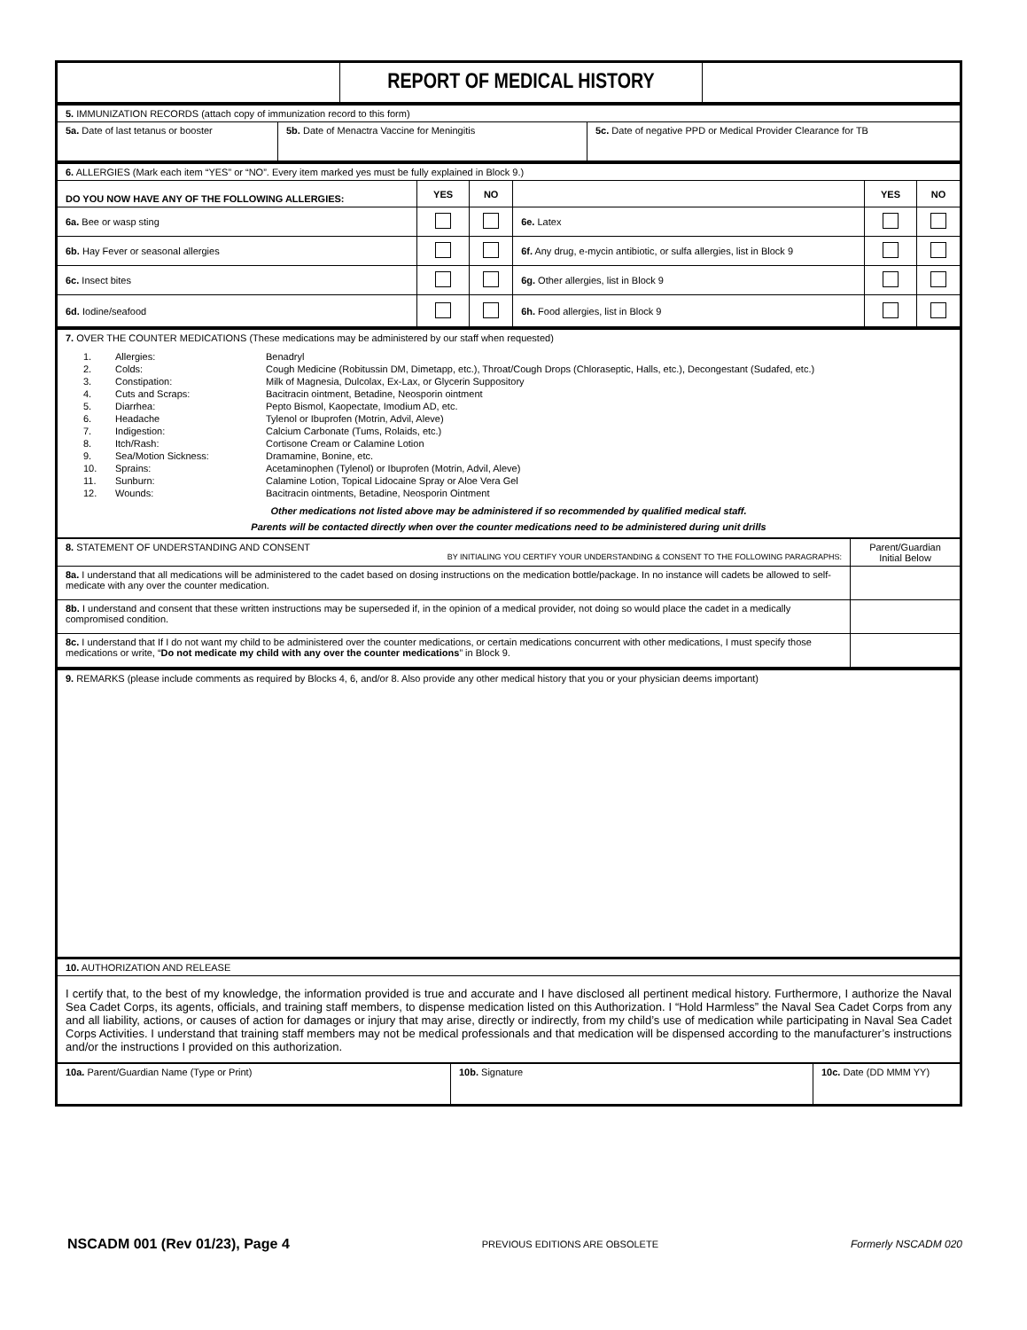| | REPORT OF MEDICAL HISTORY | |
| 5. IMMUNIZATION RECORDS (attach copy of immunization record to this form) | | |
| 5a. Date of last tetanus or booster | 5b. Date of Menactra Vaccine for Meningitis | 5c. Date of negative PPD or Medical Provider Clearance for TB |
| 6. ALLERGIES (Mark each item “YES” or “NO”. Every item marked yes must be fully explained in Block 9.) | | | | | |
| DO YOU NOW HAVE ANY OF THE FOLLOWING ALLERGIES: | YES | NO | | YES | NO |
| 6a. Bee or wasp sting | | | 6e. Latex | | |
| 6b. Hay Fever or seasonal allergies | | | 6f. Any drug, e-mycin antibiotic, or sulfa allergies, list in Block 9 | | |
| 6c. Insect bites | | | 6g. Other allergies, list in Block 9 | | |
| 6d. Iodine/seafood | | | 6h. Food allergies, list in Block 9 | | |
| 7. OVER THE COUNTER MEDICATIONS (These medications may be administered by our staff when requested) / 1. / Allergies: / Benadryl / / 2. / Colds: / Cough Medicine (Robitussin DM, Dimetapp, etc.), Throat/Cough Drops (Chloraseptic, Halls, etc.), Decongestant (Sudafed, etc.) / / 3. / Constipation: / Milk of Magnesia, Dulcolax, Ex-Lax, or Glycerin Suppository / / 4. / Cuts and Scraps: / Bacitracin ointment, Betadine, Neosporin ointment / / 5. / Diarrhea: / Pepto Bismol, Kaopectate, Imodium AD, etc. / / 6. / Headache / Tylenol or Ibuprofen (Motrin, Advil, Aleve) / / 7. / Indigestion: / Calcium Carbonate (Tums, Rolaids, etc.) / / 8. / Itch/Rash: / Cortisone Cream or Calamine Lotion / / 9. / Sea/Motion Sickness: / Dramamine, Bonine, etc. / / 10. / Sprains: / Acetaminophen (Tylenol) or Ibuprofen (Motrin, Advil, Aleve) / / 11. / Sunburn: / Calamine Lotion, Topical Lidocaine Spray or Aloe Vera Gel / / 12. / Wounds: / Bacitracin ointments, Betadine, Neosporin Ointment / Other medications not listed above may be administered if so recommended by qualified medical staff. Parents will be contacted directly when over the counter medications need to be administered during unit drills |
| 8. STATEMENT OF UNDERSTANDING AND CONSENT BY INITIALING YOU CERTIFY YOUR UNDERSTANDING & CONSENT TO THE FOLLOWING PARAGRAPHS: | Parent/Guardian Initial Below |
| 8a. I understand that all medications will be administered to the cadet based on dosing instructions on the medication bottle/package. In no instance will cadets be allowed to self-medicate with any over the counter medication. | |
| 8b. I understand and consent that these written instructions may be superseded if, in the opinion of a medical provider, not doing so would place the cadet in a medically compromised condition. | |
| 8c. I understand that If I do not want my child to be administered over the counter medications, or certain medications concurrent with other medications, I must specify those medications or write, “ Do not medicate my child with any over the counter medications ” in Block 9. | |
| 9. REMARKS (please include comments as required by Blocks 4, 6, and/or 8. Also provide any other medical history that you or your physician deems important) |
| 10. AUTHORIZATION AND RELEASE |
| I certify that, to the best of my knowledge, the information provided is true and accurate and I have disclosed all pertinent medical history. Furthermore, I authorize the Naval Sea Cadet Corps, its agents, officials, and training staff members, to dispense medication listed on this Authorization. I “Hold Harmless” the Naval Sea Cadet Corps from any and all liability, actions, or causes of action for damages or injury that may arise, directly or indirectly, from my child’s use of medication while participating in Naval Sea Cadet Corps Activities. I understand that training staff members may not be medical professionals and that medication will be dispensed according to the manufacturer’s instructions and/or the instructions I provided on this authorization. |
| 10a. Parent/Guardian Name (Type or Print) | 10b. Signature | 10c. Date (DD MMM YY) |
NSCADM 001 (Rev 01/23), Page 4 PREVIOUS EDITIONS ARE OBSOLETE Formerly NSCADM 020